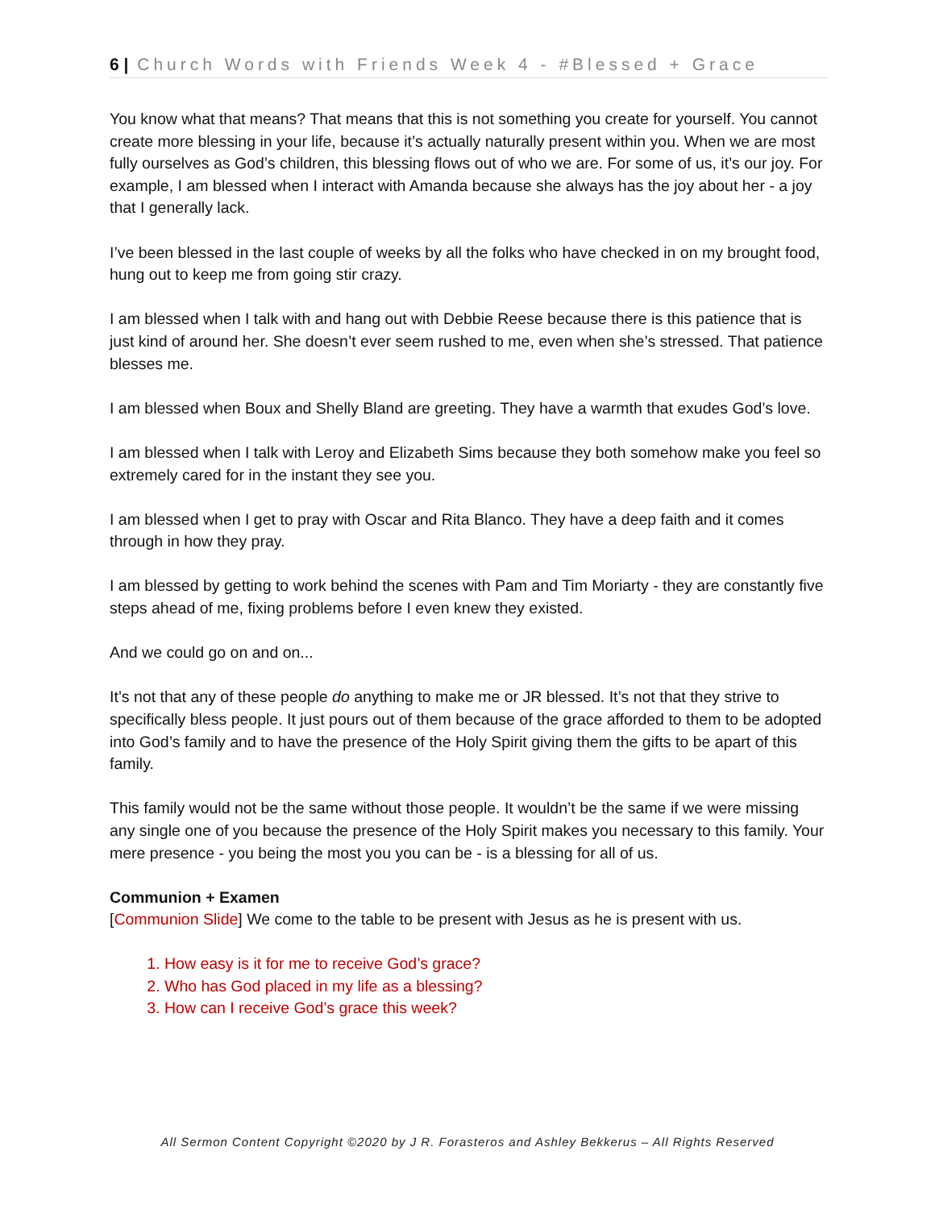6 | Church Words with Friends Week 4 - #Blessed + Grace
You know what that means? That means that this is not something you create for yourself. You cannot create more blessing in your life, because it’s actually naturally present within you. When we are most fully ourselves as God’s children, this blessing flows out of who we are. For some of us, it’s our joy. For example, I am blessed when I interact with Amanda because she always has the joy about her - a joy that I generally lack.
I’ve been blessed in the last couple of weeks by all the folks who have checked in on my brought food, hung out to keep me from going stir crazy.
I am blessed when I talk with and hang out with Debbie Reese because there is this patience that is just kind of around her. She doesn’t ever seem rushed to me, even when she’s stressed. That patience blesses me.
I am blessed when Boux and Shelly Bland are greeting. They have a warmth that exudes God’s love.
I am blessed when I talk with Leroy and Elizabeth Sims because they both somehow make you feel so extremely cared for in the instant they see you.
I am blessed when I get to pray with Oscar and Rita Blanco. They have a deep faith and it comes through in how they pray.
I am blessed by getting to work behind the scenes with Pam and Tim Moriarty - they are constantly five steps ahead of me, fixing problems before I even knew they existed.
And we could go on and on...
It’s not that any of these people do anything to make me or JR blessed. It’s not that they strive to specifically bless people. It just pours out of them because of the grace afforded to them to be adopted into God’s family and to have the presence of the Holy Spirit giving them the gifts to be apart of this family.
This family would not be the same without those people. It wouldn’t be the same if we were missing any single one of you because the presence of the Holy Spirit makes you necessary to this family. Your mere presence - you being the most you you can be - is a blessing for all of us.
Communion + Examen
[Communion Slide] We come to the table to be present with Jesus as he is present with us.
1. How easy is it for me to receive God’s grace?
2. Who has God placed in my life as a blessing?
3. How can I receive God’s grace this week?
All Sermon Content Copyright ©2020 by J R. Forasteros and Ashley Bekkerus – All Rights Reserved